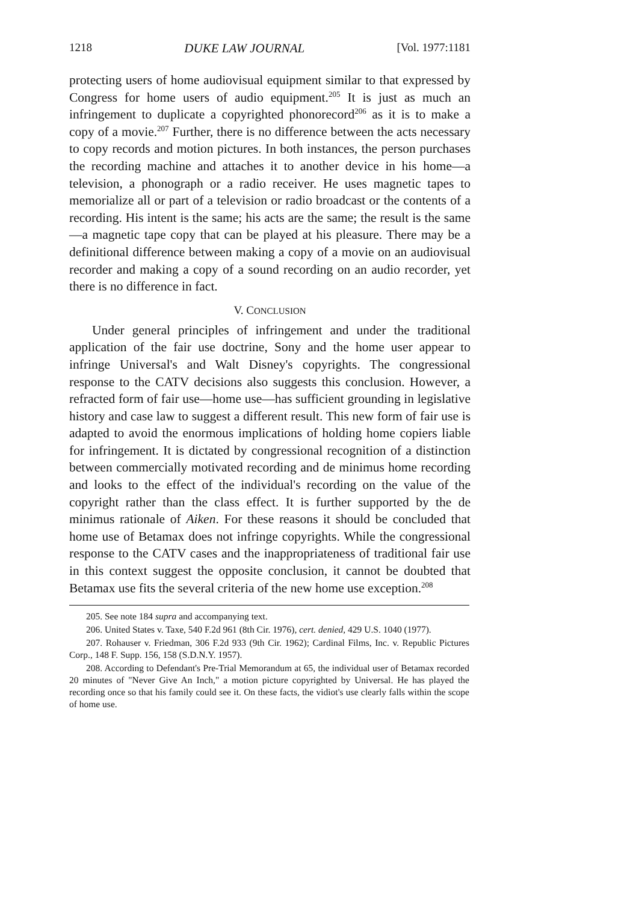1218 DUKE LAW JOURNAL [Vol. 1977:1181
protecting users of home audiovisual equipment similar to that expressed by Congress for home users of audio equipment.<sup>205</sup> It is just as much an infringement to duplicate a copyrighted phonorecord<sup>206</sup> as it is to make a copy of a movie.<sup>207</sup> Further, there is no difference between the acts necessary to copy records and motion pictures. In both instances, the person purchases the recording machine and attaches it to another device in his home—a television, a phonograph or a radio receiver. He uses magnetic tapes to memorialize all or part of a television or radio broadcast or the contents of a recording. His intent is the same; his acts are the same; the result is the same—a magnetic tape copy that can be played at his pleasure. There may be a definitional difference between making a copy of a movie on an audiovisual recorder and making a copy of a sound recording on an audio recorder, yet there is no difference in fact.
V. CONCLUSION
Under general principles of infringement and under the traditional application of the fair use doctrine, Sony and the home user appear to infringe Universal's and Walt Disney's copyrights. The congressional response to the CATV decisions also suggests this conclusion. However, a refracted form of fair use—home use—has sufficient grounding in legislative history and case law to suggest a different result. This new form of fair use is adapted to avoid the enormous implications of holding home copiers liable for infringement. It is dictated by congressional recognition of a distinction between commercially motivated recording and de minimus home recording and looks to the effect of the individual's recording on the value of the copyright rather than the class effect. It is further supported by the de minimus rationale of Aiken. For these reasons it should be concluded that home use of Betamax does not infringe copyrights. While the congressional response to the CATV cases and the inappropriateness of traditional fair use in this context suggest the opposite conclusion, it cannot be doubted that Betamax use fits the several criteria of the new home use exception.<sup>208</sup>
205. See note 184 supra and accompanying text.
206. United States v. Taxe, 540 F.2d 961 (8th Cir. 1976), cert. denied, 429 U.S. 1040 (1977).
207. Rohauser v. Friedman, 306 F.2d 933 (9th Cir. 1962); Cardinal Films, Inc. v. Republic Pictures Corp., 148 F. Supp. 156, 158 (S.D.N.Y. 1957).
208. According to Defendant's Pre-Trial Memorandum at 65, the individual user of Betamax recorded 20 minutes of "Never Give An Inch," a motion picture copyrighted by Universal. He has played the recording once so that his family could see it. On these facts, the vidiot's use clearly falls within the scope of home use.